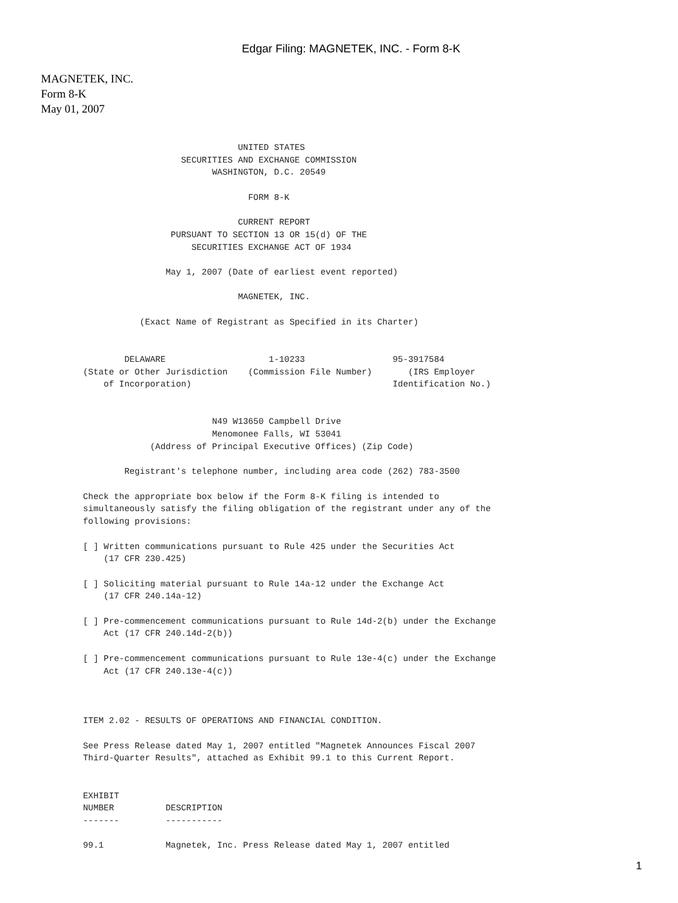Edgar Filing: MAGNETEK, INC. - Form 8-K
MAGNETEK, INC.
Form 8-K
May 01, 2007
                              UNITED STATES
                   SECURITIES AND EXCHANGE COMMISSION
                         WASHINGTON, D.C. 20549

                                FORM 8-K

                              CURRENT REPORT
                 PURSUANT TO SECTION 13 OR 15(d) OF THE
                     SECURITIES EXCHANGE ACT OF 1934

                May 1, 2007 (Date of earliest event reported)

                              MAGNETEK, INC.

           (Exact Name of Registrant as Specified in its Charter)


        DELAWARE                    1-10233                 95-3917584
(State or Other Jurisdiction    (Commission File Number)       (IRS Employer
    of Incorporation)                                       Identification No.)


                         N49 W13650 Campbell Drive
                         Menomonee Falls, WI 53041
             (Address of Principal Executive Offices) (Zip Code)

        Registrant's telephone number, including area code (262) 783-3500

Check the appropriate box below if the Form 8-K filing is intended to
simultaneously satisfy the filing obligation of the registrant under any of the
following provisions:

[ ] Written communications pursuant to Rule 425 under the Securities Act
    (17 CFR 230.425)

[ ] Soliciting material pursuant to Rule 14a-12 under the Exchange Act
    (17 CFR 240.14a-12)

[ ] Pre-commencement communications pursuant to Rule 14d-2(b) under the Exchange
    Act (17 CFR 240.14d-2(b))

[ ] Pre-commencement communications pursuant to Rule 13e-4(c) under the Exchange
    Act (17 CFR 240.13e-4(c))



ITEM 2.02 - RESULTS OF OPERATIONS AND FINANCIAL CONDITION.

See Press Release dated May 1, 2007 entitled "Magnetek Announces Fiscal 2007
Third-Quarter Results", attached as Exhibit 99.1 to this Current Report.


EXHIBIT
NUMBER          DESCRIPTION
-------         -----------

99.1            Magnetek, Inc. Press Release dated May 1, 2007 entitled
1